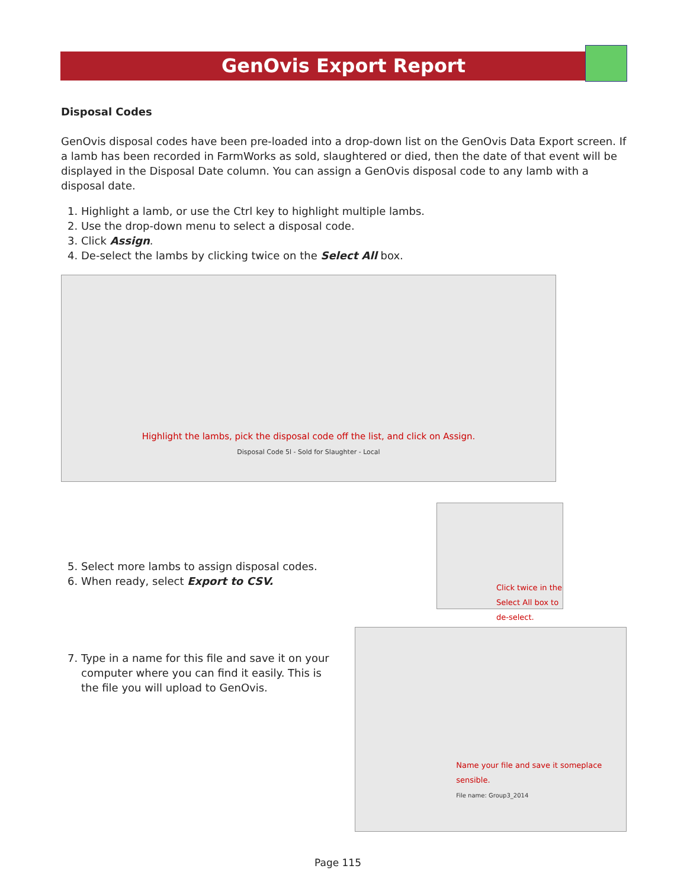GenOvis Export Report
Disposal Codes
GenOvis disposal codes have been pre-loaded into a drop-down list on the GenOvis Data Export screen. If a lamb has been recorded in FarmWorks as sold, slaughtered or died, then the date of that event will be displayed in the Disposal Date column. You can assign a GenOvis disposal code to any lamb with a disposal date.
1. Highlight a lamb, or use the Ctrl key to highlight multiple lambs.
2. Use the drop-down menu to select a disposal code.
3. Click Assign.
4. De-select the lambs by clicking twice on the Select All box.
Highlight the lambs, pick the disposal code off the list, and click on Assign.
Disposal Code 5l - Sold for Slaughter - Local
5. Select more lambs to assign disposal codes.
6. When ready, select Export to CSV.
Click twice in the Select All box to de-select.
7. Type in a name for this file and save it on your computer where you can find it easily. This is the file you will upload to GenOvis.
Name your file and save it someplace sensible.
File name: Group3_2014
Page 115